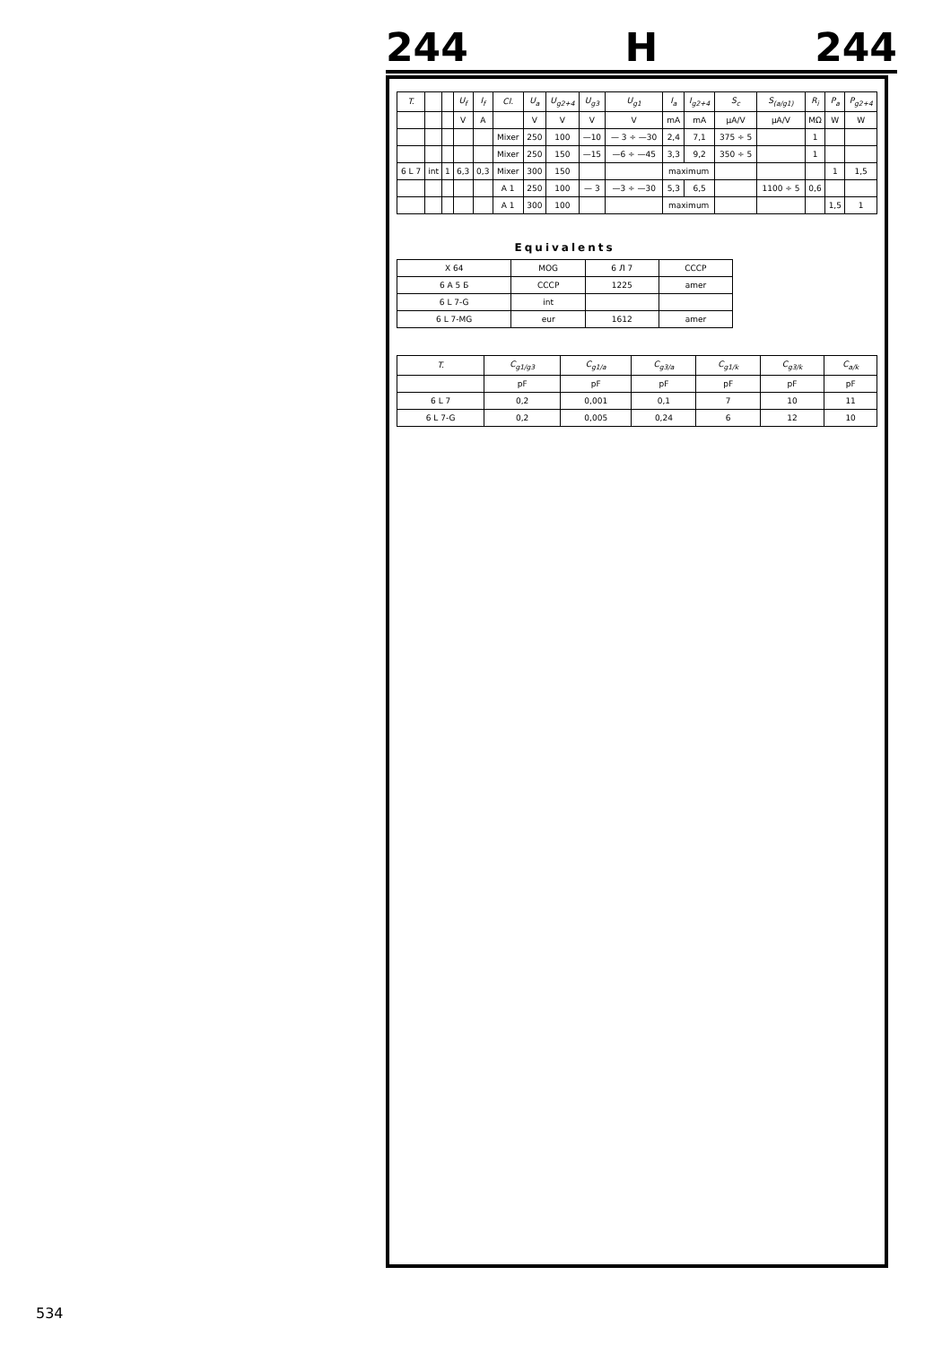244 H 244
| T. | | | U<sub>f</sub> | I<sub>f</sub> | Cl. | U<sub>a</sub> | U<sub>g2+4</sub> | U<sub>g3</sub> | U<sub>g1</sub> | I<sub>a</sub> | I<sub>g2+4</sub> | S<sub>c</sub> | S<sub>(a/g1)</sub> | R<sub>i</sub> | P<sub>a</sub> | P<sub>g2+4</sub> |
| --- | --- | --- | --- | --- | --- | --- | --- | --- | --- | --- | --- | --- | --- | --- | --- | --- |
| | | | V | A | | V | V | V | V | mA | mA | μA/V | μA/V | MΩ | W | W |
| | | | | | Mixer | 250 | 100 | —10 | — 3 ÷ —30 | 2,4 | 7,1 | 375 ÷ 5 | | 1 | | |
| | | | | | Mixer | 250 | 150 | —15 | —6 ÷ —45 | 3,3 | 9,2 | 350 ÷ 5 | | 1 | | |
| 6 L 7 | int | 1 | 6,3 | 0,3 | Mixer | 300 | 150 | | | maximum | | | | | 1 | 1,5 |
| | | | | | A 1 | 250 | 100 | — 3 | —3 ÷ —30 | 5,3 | 6,5 | | 1100 ÷ 5 | 0,6 | | |
| | | | | | A 1 | 300 | 100 | | | maximum | | | | | 1,5 | 1 |
Equivalents
| X 64 | MOG | 6 Л 7 | CCCP |
| 6 A 5 Б | CCCP | 1225 | amer |
| 6 L 7-G | int | | |
| 6 L 7-MG | eur | 1612 | amer |
| T. | C<sub>g1/g3</sub> | C<sub>g1/a</sub> | C<sub>g3/a</sub> | C<sub>g1/k</sub> | C<sub>g3/k</sub> | C<sub>a/k</sub> |
| --- | --- | --- | --- | --- | --- | --- |
| | pF | pF | pF | pF | pF | pF |
| 6 L 7 | 0,2 | 0,001 | 0,1 | 7 | 10 | 11 |
| 6 L 7-G | 0,2 | 0,005 | 0,24 | 6 | 12 | 10 |
534